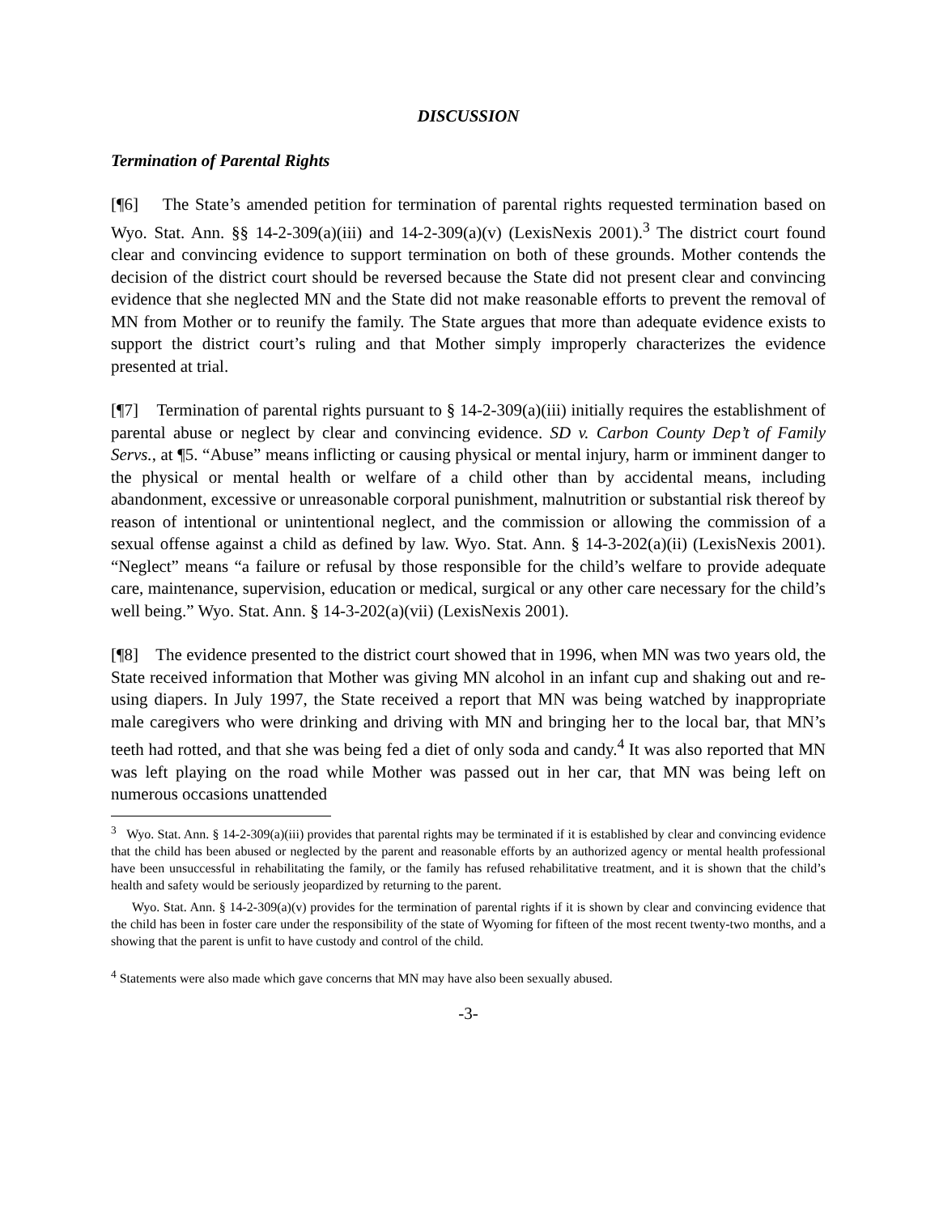DISCUSSION
Termination of Parental Rights
[¶6] The State’s amended petition for termination of parental rights requested termination based on Wyo. Stat. Ann. §§ 14-2-309(a)(iii) and 14-2-309(a)(v) (LexisNexis 2001).<sup>3</sup> The district court found clear and convincing evidence to support termination on both of these grounds. Mother contends the decision of the district court should be reversed because the State did not present clear and convincing evidence that she neglected MN and the State did not make reasonable efforts to prevent the removal of MN from Mother or to reunify the family. The State argues that more than adequate evidence exists to support the district court’s ruling and that Mother simply improperly characterizes the evidence presented at trial.
[¶7] Termination of parental rights pursuant to § 14-2-309(a)(iii) initially requires the establishment of parental abuse or neglect by clear and convincing evidence. SD v. Carbon County Dep’t of Family Servs., at ¶5. “Abuse” means inflicting or causing physical or mental injury, harm or imminent danger to the physical or mental health or welfare of a child other than by accidental means, including abandonment, excessive or unreasonable corporal punishment, malnutrition or substantial risk thereof by reason of intentional or unintentional neglect, and the commission or allowing the commission of a sexual offense against a child as defined by law. Wyo. Stat. Ann. § 14-3-202(a)(ii) (LexisNexis 2001). “Neglect” means “a failure or refusal by those responsible for the child’s welfare to provide adequate care, maintenance, supervision, education or medical, surgical or any other care necessary for the child’s well being.” Wyo. Stat. Ann. § 14-3-202(a)(vii) (LexisNexis 2001).
[¶8] The evidence presented to the district court showed that in 1996, when MN was two years old, the State received information that Mother was giving MN alcohol in an infant cup and shaking out and re-using diapers. In July 1997, the State received a report that MN was being watched by inappropriate male caregivers who were drinking and driving with MN and bringing her to the local bar, that MN’s teeth had rotted, and that she was being fed a diet of only soda and candy.<sup>4</sup> It was also reported that MN was left playing on the road while Mother was passed out in her car, that MN was being left on numerous occasions unattended
<sup>3</sup> Wyo. Stat. Ann. § 14-2-309(a)(iii) provides that parental rights may be terminated if it is established by clear and convincing evidence that the child has been abused or neglected by the parent and reasonable efforts by an authorized agency or mental health professional have been unsuccessful in rehabilitating the family, or the family has refused rehabilitative treatment, and it is shown that the child’s health and safety would be seriously jeopardized by returning to the parent.
Wyo. Stat. Ann. § 14-2-309(a)(v) provides for the termination of parental rights if it is shown by clear and convincing evidence that the child has been in foster care under the responsibility of the state of Wyoming for fifteen of the most recent twenty-two months, and a showing that the parent is unfit to have custody and control of the child.
<sup>4</sup> Statements were also made which gave concerns that MN may have also been sexually abused.
-3-